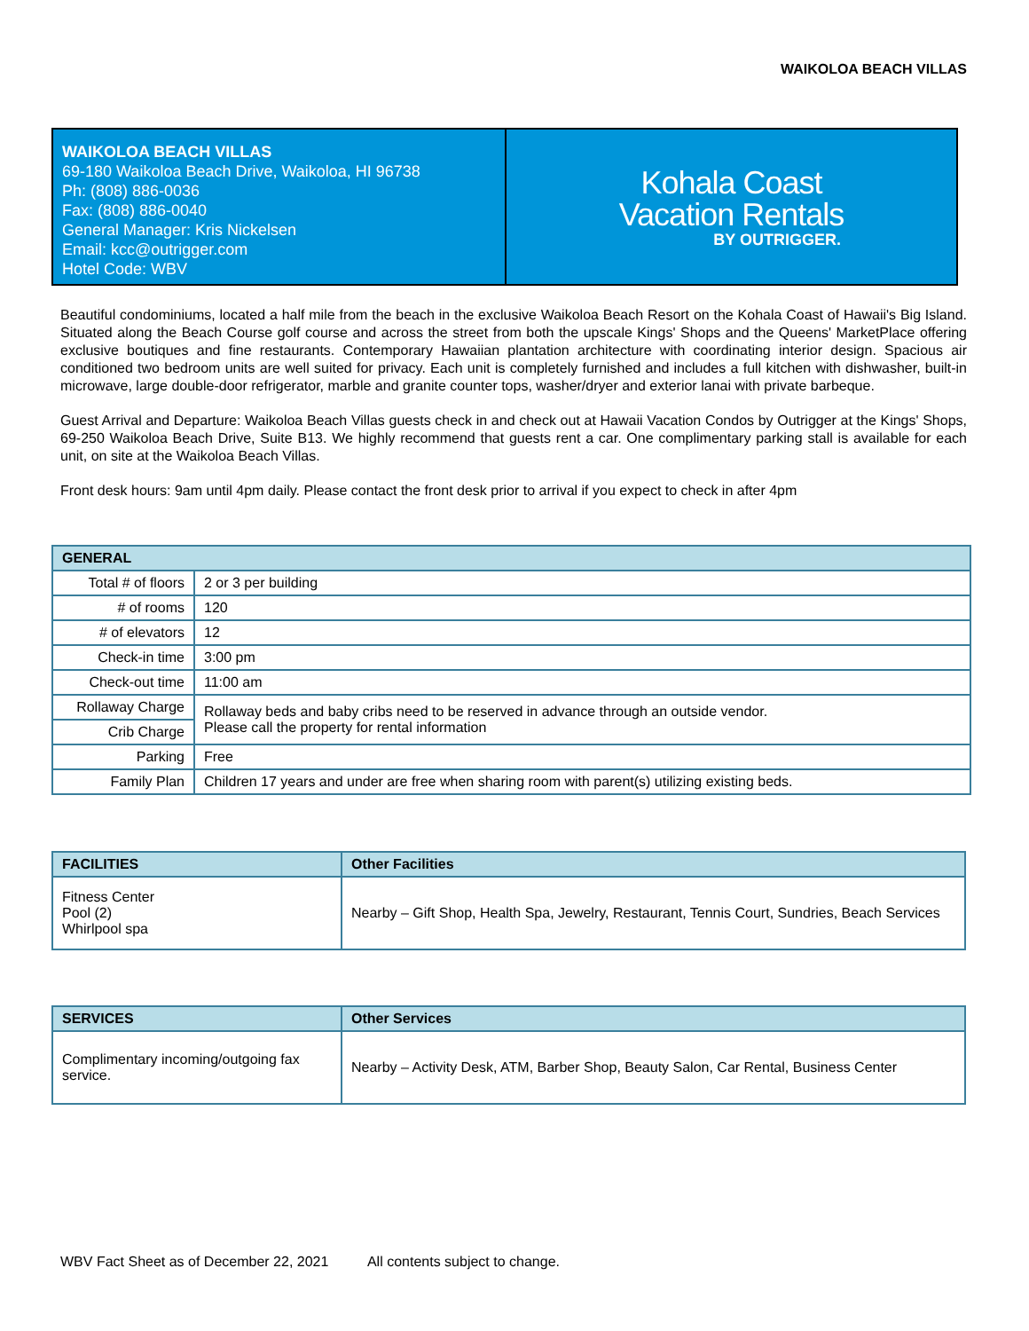WAIKOLOA BEACH VILLAS
WAIKOLOA BEACH VILLAS
69-180 Waikoloa Beach Drive, Waikoloa, HI 96738
Ph: (808) 886-0036
Fax: (808) 886-0040
General Manager: Kris Nickelsen
Email: kcc@outrigger.com
Hotel Code: WBV
Kohala Coast
Vacation Rentals
BY OUTRIGGER.
Beautiful condominiums, located a half mile from the beach in the exclusive Waikoloa Beach Resort on the Kohala Coast of Hawaii's Big Island. Situated along the Beach Course golf course and across the street from both the upscale Kings' Shops and the Queens' MarketPlace offering exclusive boutiques and fine restaurants. Contemporary Hawaiian plantation architecture with coordinating interior design. Spacious air conditioned two bedroom units are well suited for privacy. Each unit is completely furnished and includes a full kitchen with dishwasher, built-in microwave, large double-door refrigerator, marble and granite counter tops, washer/dryer and exterior lanai with private barbeque.
Guest Arrival and Departure: Waikoloa Beach Villas guests check in and check out at Hawaii Vacation Condos by Outrigger at the Kings' Shops, 69-250 Waikoloa Beach Drive, Suite B13. We highly recommend that guests rent a car. One complimentary parking stall is available for each unit, on site at the Waikoloa Beach Villas.
Front desk hours: 9am until 4pm daily. Please contact the front desk prior to arrival if you expect to check in after 4pm
| GENERAL | |
| --- | --- |
| Total # of floors | 2 or 3 per building |
| # of rooms | 120 |
| # of elevators | 12 |
| Check-in time | 3:00 pm |
| Check-out time | 11:00 am |
| Rollaway Charge | Rollaway beds and baby cribs need to be reserved in advance through an outside vendor. Please call the property for rental information |
| Crib Charge | |
| Parking | Free |
| Family Plan | Children 17 years and under are free when sharing room with parent(s) utilizing existing beds. |
| FACILITIES | Other Facilities |
| --- | --- |
| Fitness Center Pool (2) Whirlpool spa | Nearby – Gift Shop, Health Spa, Jewelry, Restaurant, Tennis Court, Sundries, Beach Services |
| SERVICES | Other Services |
| --- | --- |
| Complimentary incoming/outgoing fax service. | Nearby – Activity Desk, ATM, Barber Shop, Beauty Salon, Car Rental, Business Center |
WBV Fact Sheet as of December 22, 2021 All contents subject to change.